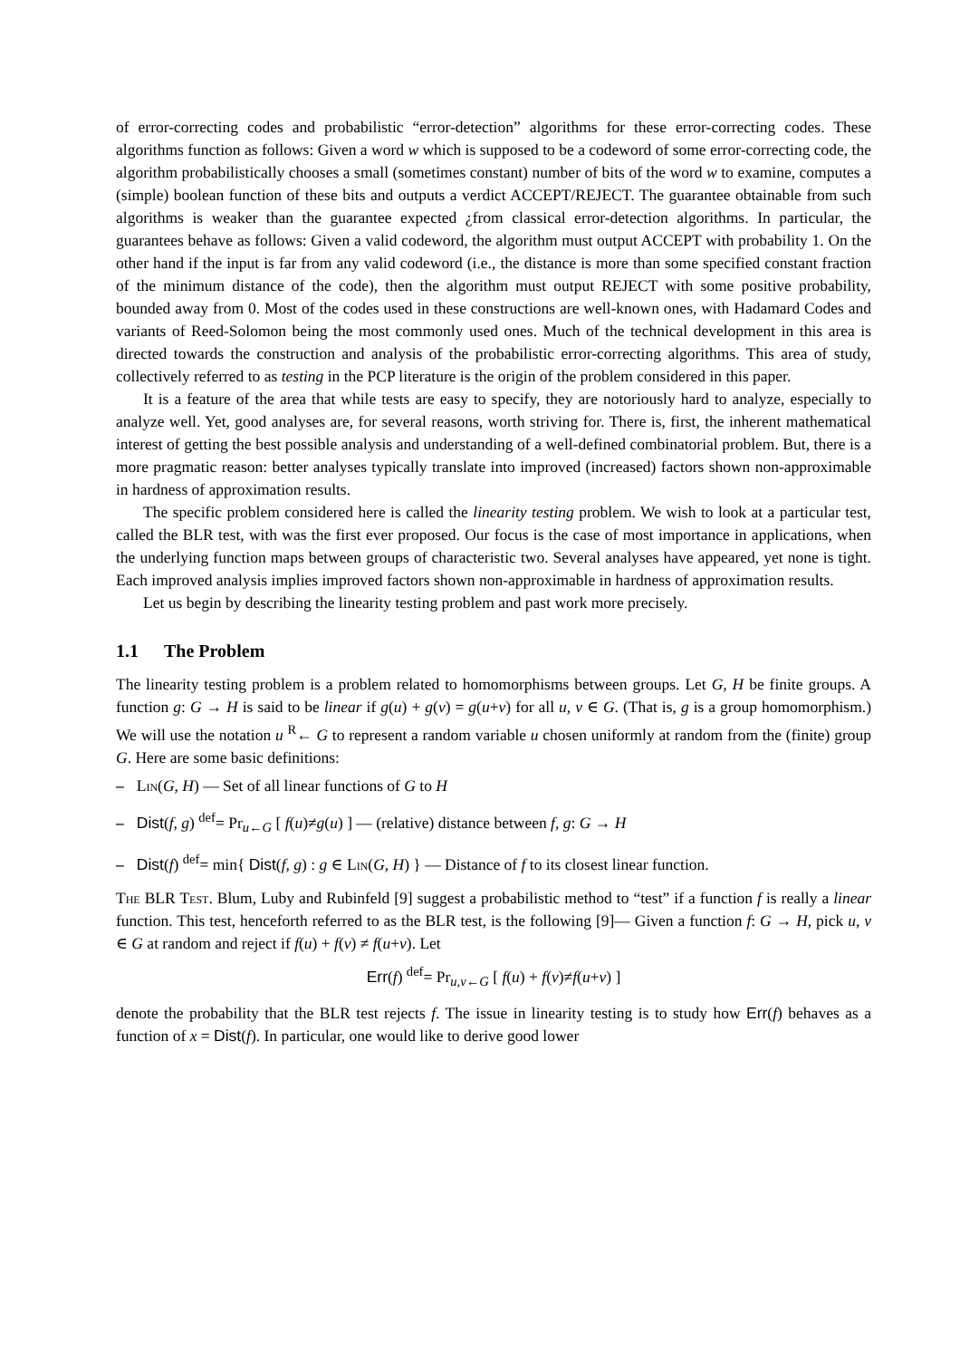of error-correcting codes and probabilistic “error-detection” algorithms for these error-correcting codes. These algorithms function as follows: Given a word w which is supposed to be a codeword of some error-correcting code, the algorithm probabilistically chooses a small (sometimes constant) number of bits of the word w to examine, computes a (simple) boolean function of these bits and outputs a verdict ACCEPT/REJECT. The guarantee obtainable from such algorithms is weaker than the guarantee expected ¿from classical error-detection algorithms. In particular, the guarantees behave as follows: Given a valid codeword, the algorithm must output ACCEPT with probability 1. On the other hand if the input is far from any valid codeword (i.e., the distance is more than some specified constant fraction of the minimum distance of the code), then the algorithm must output REJECT with some positive probability, bounded away from 0. Most of the codes used in these constructions are well-known ones, with Hadamard Codes and variants of Reed-Solomon being the most commonly used ones. Much of the technical development in this area is directed towards the construction and analysis of the probabilistic error-correcting algorithms. This area of study, collectively referred to as testing in the PCP literature is the origin of the problem considered in this paper.
It is a feature of the area that while tests are easy to specify, they are notoriously hard to analyze, especially to analyze well. Yet, good analyses are, for several reasons, worth striving for. There is, first, the inherent mathematical interest of getting the best possible analysis and understanding of a well-defined combinatorial problem. But, there is a more pragmatic reason: better analyses typically translate into improved (increased) factors shown non-approximable in hardness of approximation results.
The specific problem considered here is called the linearity testing problem. We wish to look at a particular test, called the BLR test, with was the first ever proposed. Our focus is the case of most importance in applications, when the underlying function maps between groups of characteristic two. Several analyses have appeared, yet none is tight. Each improved analysis implies improved factors shown non-approximable in hardness of approximation results.
Let us begin by describing the linearity testing problem and past work more precisely.
1.1 The Problem
The linearity testing problem is a problem related to homomorphisms between groups. Let G, H be finite groups. A function g: G → H is said to be linear if g(u) + g(v) = g(u+v) for all u, v ∈ G. (That is, g is a group homomorphism.) We will use the notation u <sup>R</sup>← G to represent a random variable u chosen uniformly at random from the (finite) group G. Here are some basic definitions:
– Lin(G, H) — Set of all linear functions of G to H
– Dist(f, g) <sup>def</sup>= Pr<sub>u←G</sub> [ f(u)≠g(u) ] — (relative) distance between f, g: G → H
– Dist(f) <sup>def</sup>= min{ Dist(f, g) : g ∈ Lin(G, H) } — Distance of f to its closest linear function.
The BLR Test. Blum, Luby and Rubinfeld [9] suggest a probabilistic method to “test” if a function f is really a linear function. This test, henceforth referred to as the BLR test, is the following [9]— Given a function f: G → H, pick u, v ∈ G at random and reject if f(u) + f(v) ≠ f(u+v). Let
Err(f) <sup>def</sup>= Pr<sub>u,v←G</sub> [ f(u) + f(v)≠f(u+v) ]
denote the probability that the BLR test rejects f. The issue in linearity testing is to study how Err(f) behaves as a function of x = Dist(f). In particular, one would like to derive good lower